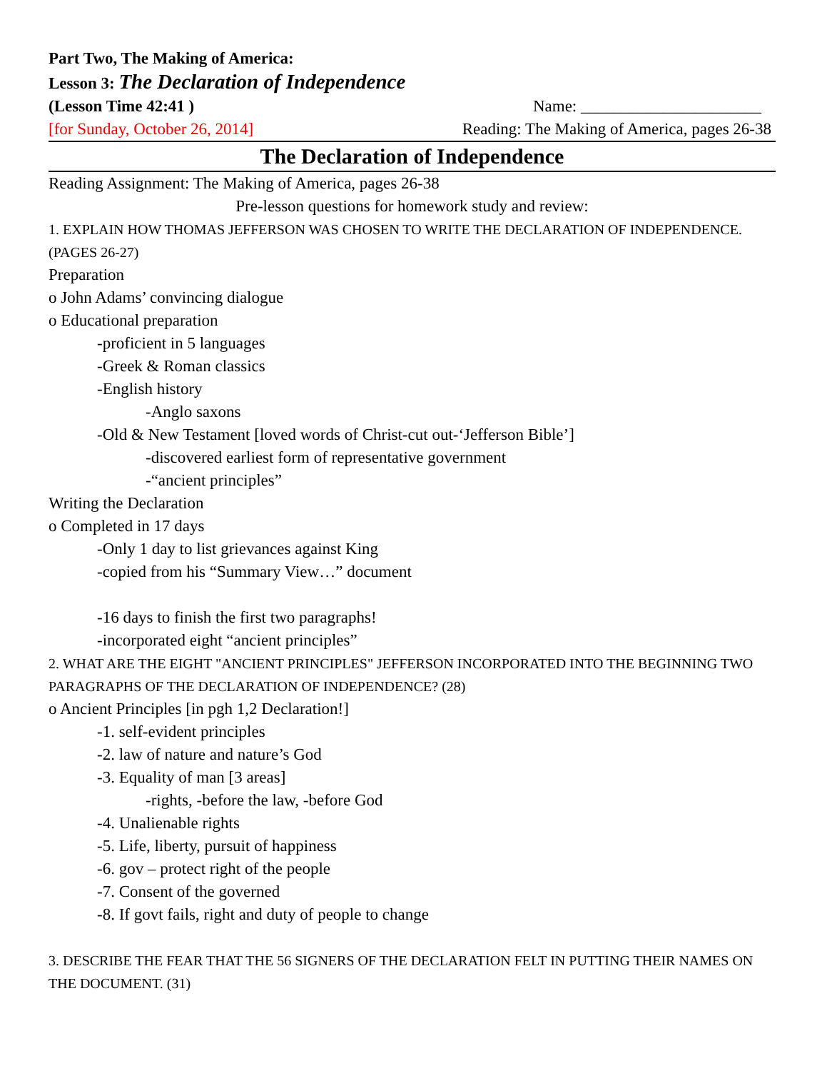Part Two, The Making of America:
Lesson 3: The Declaration of Independence
(Lesson Time 42:41 ) Name: ______________________
[for Sunday, October 26, 2014] Reading: The Making of America, pages 26-38
The Declaration of Independence
Reading Assignment: The Making of America, pages 26-38
Pre-lesson questions for homework study and review:
1. EXPLAIN HOW THOMAS JEFFERSON WAS CHOSEN TO WRITE THE DECLARATION OF INDEPENDENCE. (PAGES 26-27)
Preparation
o John Adams’ convincing dialogue
o Educational preparation
-proficient in 5 languages
-Greek & Roman classics
-English history
-Anglo saxons
-Old & New Testament [loved words of Christ-cut out-‘Jefferson Bible’]
-discovered earliest form of representative government
-“ancient principles”
Writing the Declaration
o Completed in 17 days
-Only 1 day to list grievances against King
-copied from his “Summary View…” document
-16 days to finish the first two paragraphs!
-incorporated eight “ancient principles”
2. WHAT ARE THE EIGHT "ANCIENT PRINCIPLES" JEFFERSON INCORPORATED INTO THE BEGINNING TWO PARAGRAPHS OF THE DECLARATION OF INDEPENDENCE? (28)
o Ancient Principles [in pgh 1,2 Declaration!]
-1. self-evident principles
-2. law of nature and nature’s God
-3. Equality of man [3 areas]
-rights, -before the law, -before God
-4. Unalienable rights
-5. Life, liberty, pursuit of happiness
-6. gov – protect right of the people
-7. Consent of the governed
-8. If govt fails, right and duty of people to change
3. DESCRIBE THE FEAR THAT THE 56 SIGNERS OF THE DECLARATION FELT IN PUTTING THEIR NAMES ON THE DOCUMENT. (31)